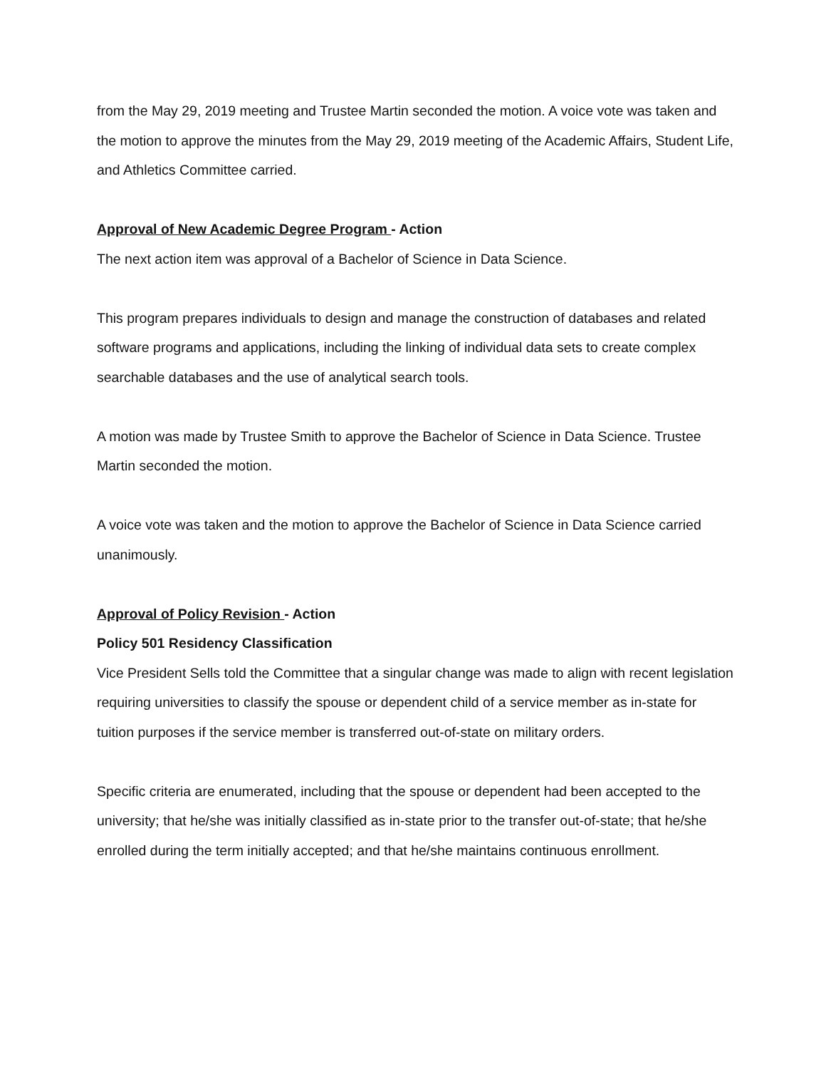from the May 29, 2019 meeting and Trustee Martin seconded the motion. A voice vote was taken and the motion to approve the minutes from the May 29, 2019 meeting of the Academic Affairs, Student Life, and Athletics Committee carried.
Approval of New Academic Degree Program - Action
The next action item was approval of a Bachelor of Science in Data Science.
This program prepares individuals to design and manage the construction of databases and related software programs and applications, including the linking of individual data sets to create complex searchable databases and the use of analytical search tools.
A motion was made by Trustee Smith to approve the Bachelor of Science in Data Science. Trustee Martin seconded the motion.
A voice vote was taken and the motion to approve the Bachelor of Science in Data Science carried unanimously.
Approval of Policy Revision - Action
Policy 501 Residency Classification
Vice President Sells told the Committee that a singular change was made to align with recent legislation requiring universities to classify the spouse or dependent child of a service member as in-state for tuition purposes if the service member is transferred out-of-state on military orders.
Specific criteria are enumerated, including that the spouse or dependent had been accepted to the university; that he/she was initially classified as in-state prior to the transfer out-of-state; that he/she enrolled during the term initially accepted; and that he/she maintains continuous enrollment.